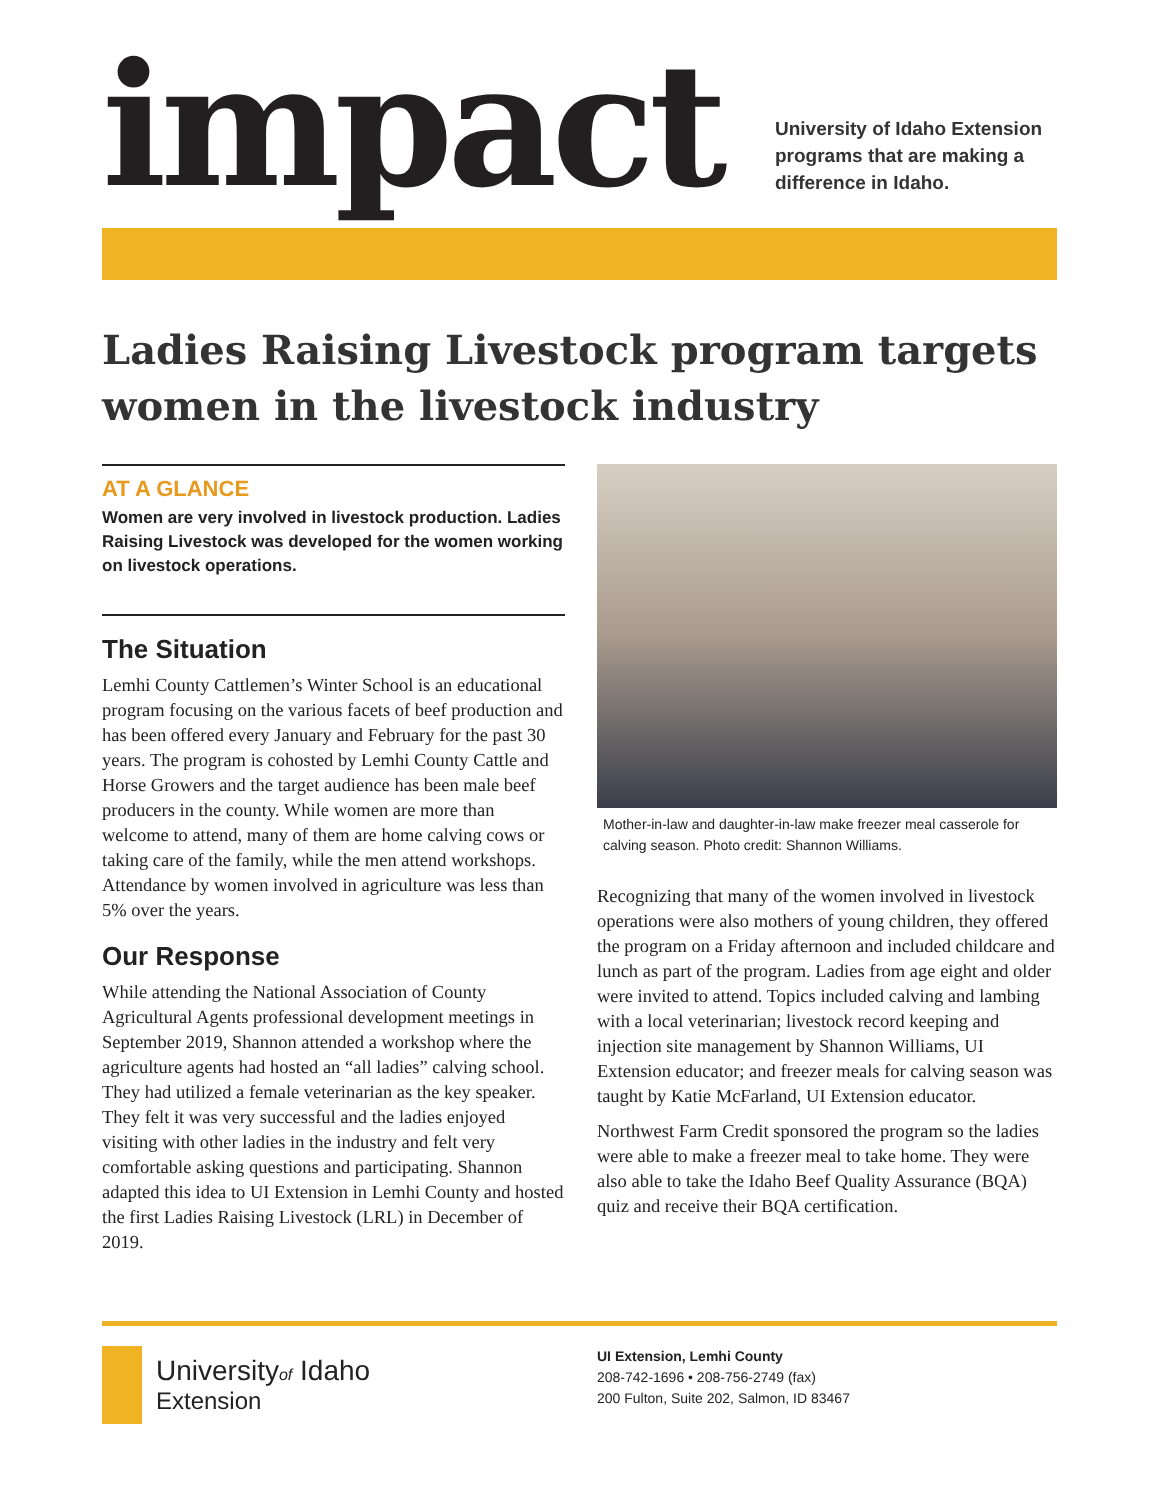impact
University of Idaho Extension
programs that are making a
difference in Idaho.
Ladies Raising Livestock program targets women in the livestock industry
AT A GLANCE
Women are very involved in livestock production. Ladies Raising Livestock was developed for the women working on livestock operations.
The Situation
Lemhi County Cattlemen’s Winter School is an educational program focusing on the various facets of beef production and has been offered every January and February for the past 30 years. The program is cohosted by Lemhi County Cattle and Horse Growers and the target audience has been male beef producers in the county. While women are more than welcome to attend, many of them are home calving cows or taking care of the family, while the men attend workshops. Attendance by women involved in agriculture was less than 5% over the years.
Our Response
While attending the National Association of County Agricultural Agents professional development meetings in September 2019, Shannon attended a workshop where the agriculture agents had hosted an “all ladies” calving school. They had utilized a female veterinarian as the key speaker. They felt it was very successful and the ladies enjoyed visiting with other ladies in the industry and felt very comfortable asking questions and participating. Shannon adapted this idea to UI Extension in Lemhi County and hosted the first Ladies Raising Livestock (LRL) in December of 2019.
Mother-in-law and daughter-in-law make freezer meal casserole for calving season. Photo credit: Shannon Williams.
Recognizing that many of the women involved in livestock operations were also mothers of young children, they offered the program on a Friday afternoon and included childcare and lunch as part of the program. Ladies from age eight and older were invited to attend. Topics included calving and lambing with a local veterinarian; livestock record keeping and injection site management by Shannon Williams, UI Extension educator; and freezer meals for calving season was taught by Katie McFarland, UI Extension educator.
Northwest Farm Credit sponsored the program so the ladies were able to make a freezer meal to take home. They were also able to take the Idaho Beef Quality Assurance (BQA) quiz and receive their BQA certification.
Universityof Idaho
Extension
UI Extension, Lemhi County
208-742-1696 • 208-756-2749 (fax)
200 Fulton, Suite 202, Salmon, ID 83467